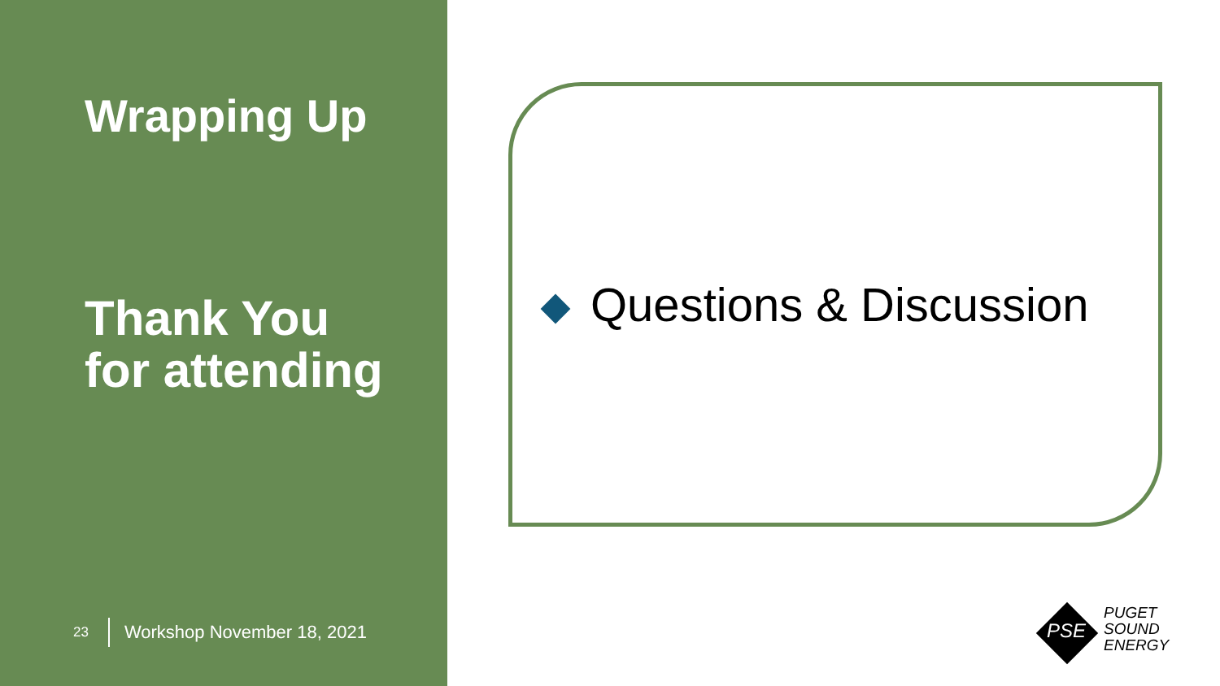Wrapping Up
Thank You
for attending
23 Workshop November 18, 2021
Questions & Discussion
PSE
PUGET
SOUND
ENERGY